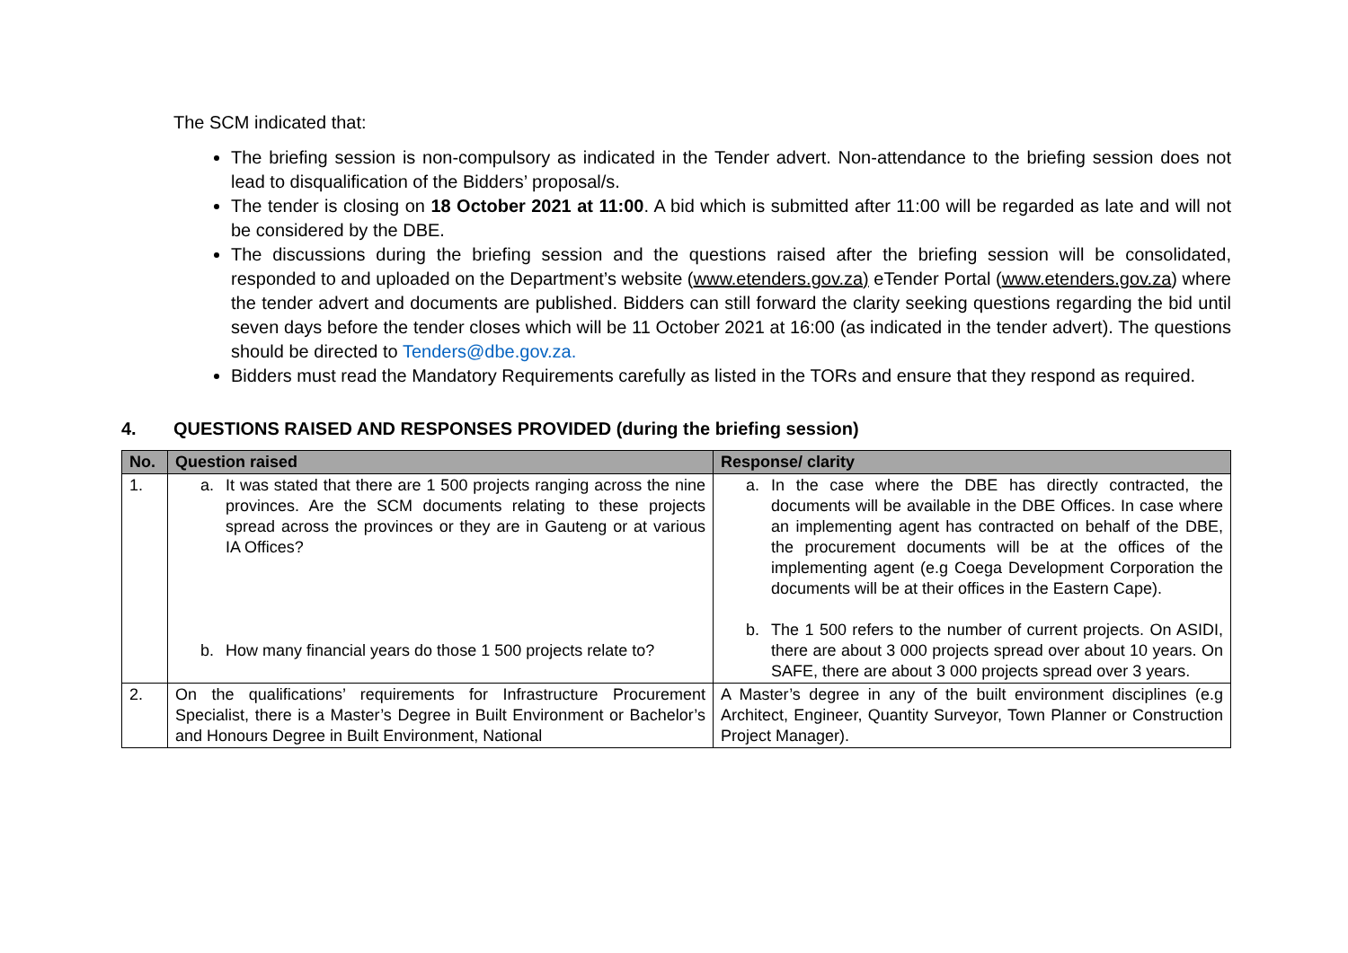The SCM indicated that:
The briefing session is non-compulsory as indicated in the Tender advert. Non-attendance to the briefing session does not lead to disqualification of the Bidders’ proposal/s.
The tender is closing on 18 October 2021 at 11:00. A bid which is submitted after 11:00 will be regarded as late and will not be considered by the DBE.
The discussions during the briefing session and the questions raised after the briefing session will be consolidated, responded to and uploaded on the Department’s website (www.etenders.gov.za) eTender Portal (www.etenders.gov.za) where the tender advert and documents are published. Bidders can still forward the clarity seeking questions regarding the bid until seven days before the tender closes which will be 11 October 2021 at 16:00 (as indicated in the tender advert). The questions should be directed to Tenders@dbe.gov.za.
Bidders must read the Mandatory Requirements carefully as listed in the TORs and ensure that they respond as required.
4. QUESTIONS RAISED AND RESPONSES PROVIDED (during the briefing session)
| No. | Question raised | Response/ clarity |
| --- | --- | --- |
| 1. | a. It was stated that there are 1 500 projects ranging across the nine provinces. Are the SCM documents relating to these projects spread across the provinces or they are in Gauteng or at various IA Offices? b. How many financial years do those 1 500 projects relate to? | a. In the case where the DBE has directly contracted, the documents will be available in the DBE Offices. In case where an implementing agent has contracted on behalf of the DBE, the procurement documents will be at the offices of the implementing agent (e.g Coega Development Corporation the documents will be at their offices in the Eastern Cape). b. The 1 500 refers to the number of current projects. On ASIDI, there are about 3 000 projects spread over about 10 years. On SAFE, there are about 3 000 projects spread over 3 years. |
| 2. | On the qualifications’ requirements for Infrastructure Procurement Specialist, there is a Master’s Degree in Built Environment or Bachelor’s and Honours Degree in Built Environment, National | A Master’s degree in any of the built environment disciplines (e.g Architect, Engineer, Quantity Surveyor, Town Planner or Construction Project Manager). |